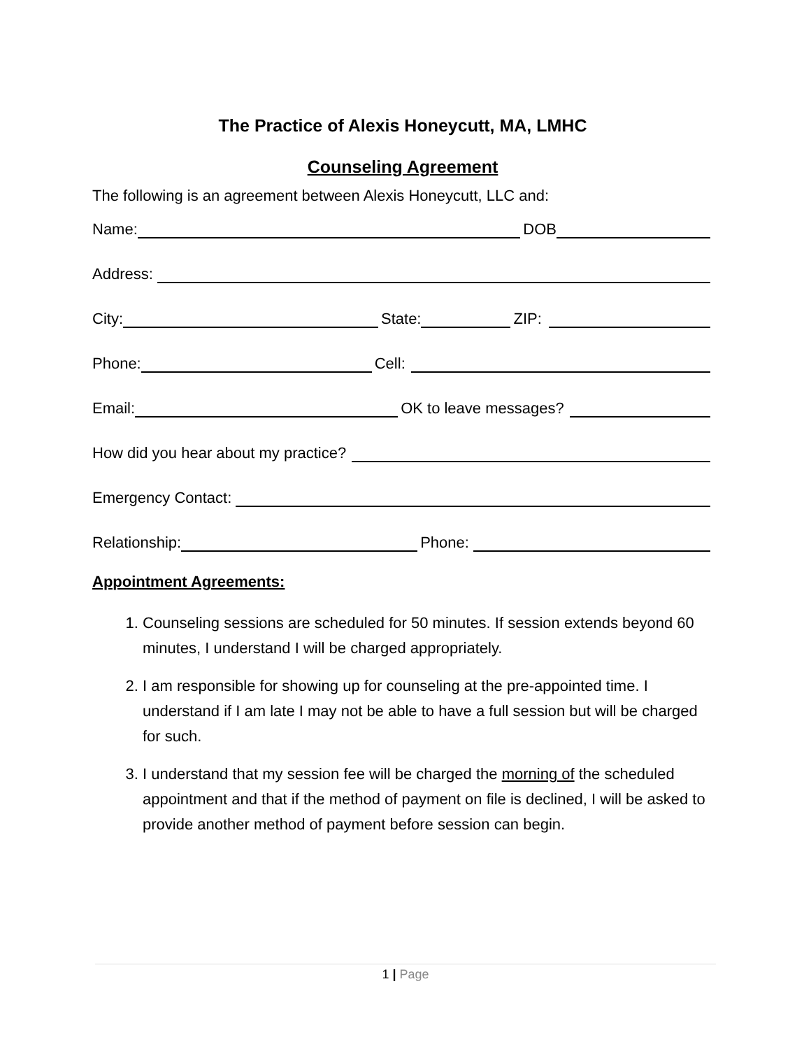The Practice of Alexis Honeycutt, MA, LMHC
Counseling Agreement
The following is an agreement between Alexis Honeycutt, LLC and:
Name:
DOB
Address:
City:
State:
ZIP:
Phone:
Cell:
Email:
OK to leave messages?
How did you hear about my practice?
Emergency Contact:
Relationship:
Phone:
Appointment Agreements:
1. Counseling sessions are scheduled for 50 minutes. If session extends beyond 60 minutes, I understand I will be charged appropriately.
2. I am responsible for showing up for counseling at the pre-appointed time. I understand if I am late I may not be able to have a full session but will be charged for such.
3. I understand that my session fee will be charged the morning of the scheduled appointment and that if the method of payment on file is declined, I will be asked to provide another method of payment before session can begin.
1 | Page